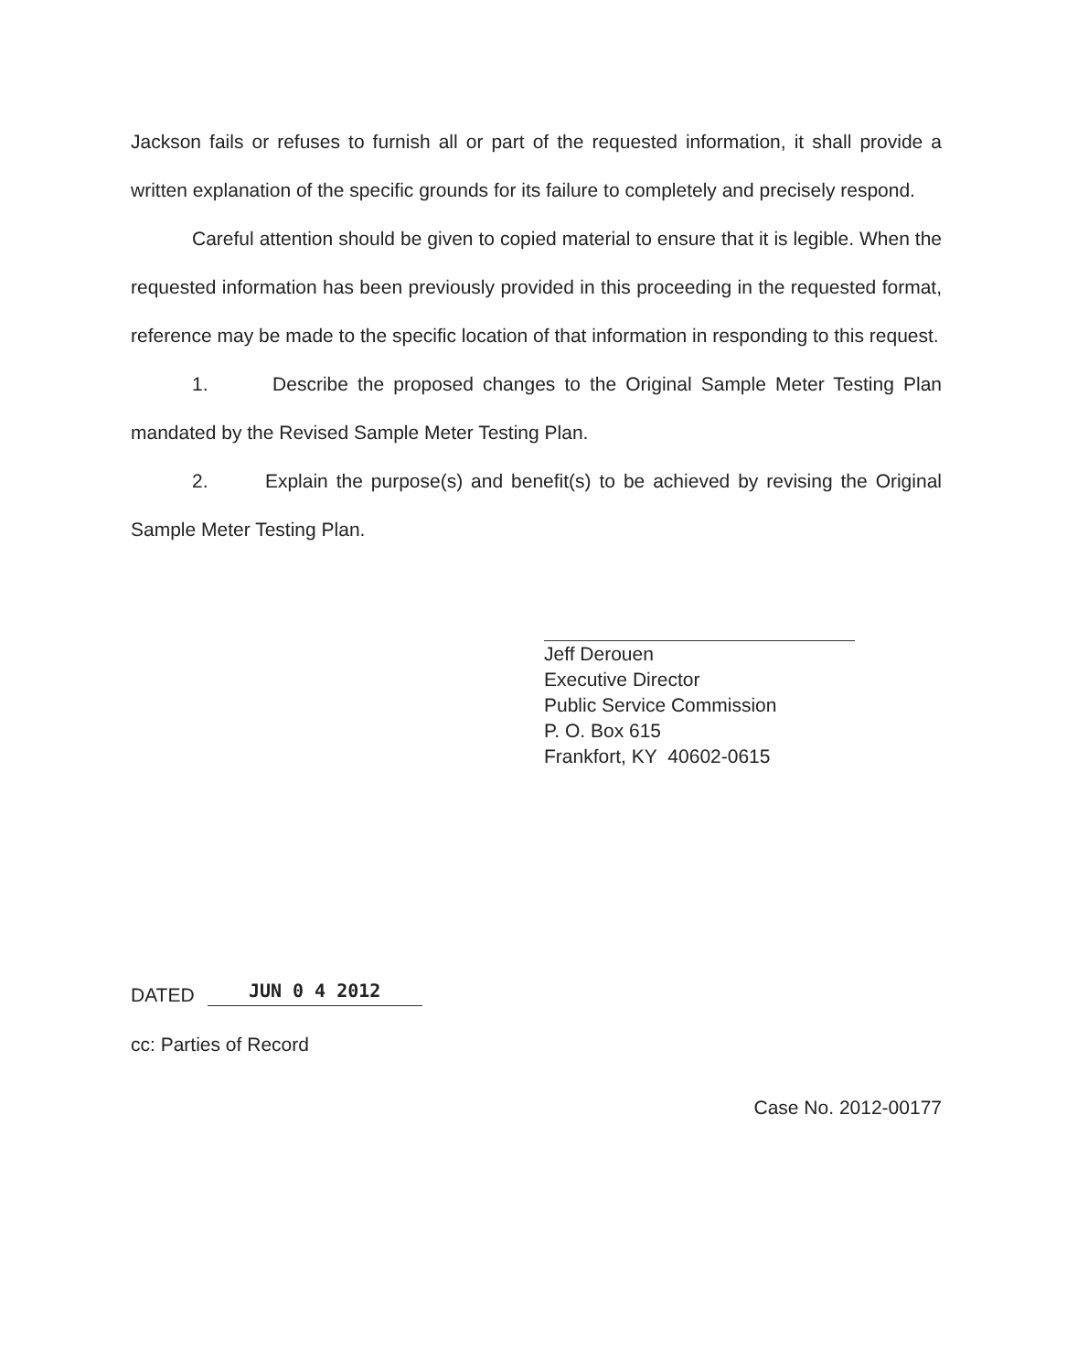Jackson fails or refuses to furnish all or part of the requested information, it shall provide a written explanation of the specific grounds for its failure to completely and precisely respond.
Careful attention should be given to copied material to ensure that it is legible. When the requested information has been previously provided in this proceeding in the requested format, reference may be made to the specific location of that information in responding to this request.
1. Describe the proposed changes to the Original Sample Meter Testing Plan mandated by the Revised Sample Meter Testing Plan.
2. Explain the purpose(s) and benefit(s) to be achieved by revising the Original Sample Meter Testing Plan.
Jeff Derouen
Executive Director
Public Service Commission
P. O. Box 615
Frankfort, KY 40602-0615
DATED JUN 0 4 2012
cc: Parties of Record
Case No. 2012-00177